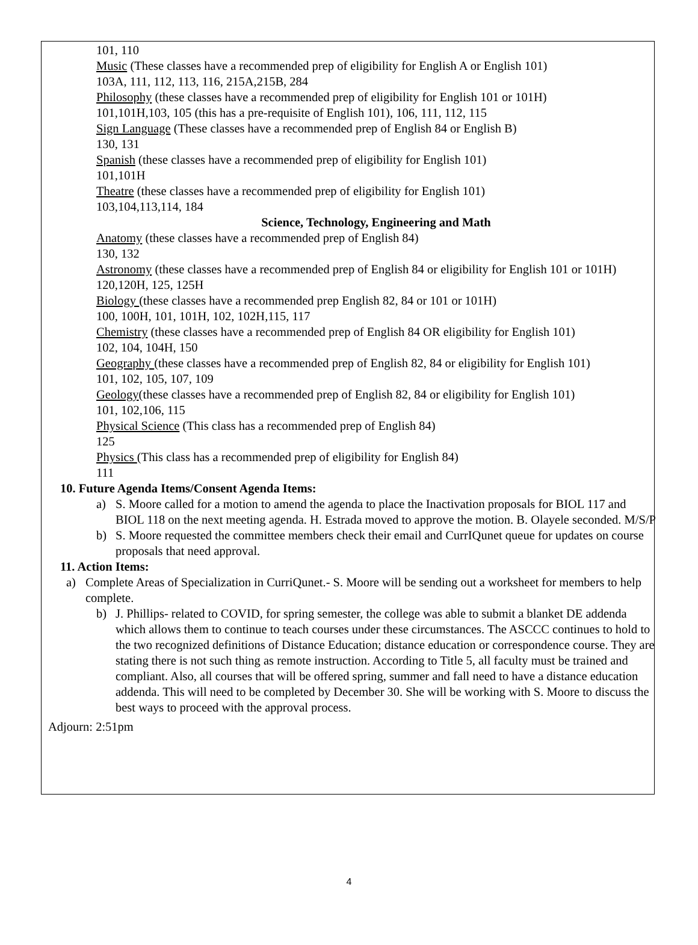101, 110
Music (These classes have a recommended prep of eligibility for English A or English 101)
103A, 111, 112, 113, 116, 215A,215B, 284
Philosophy (these classes have a recommended prep of eligibility for English 101 or 101H)
101,101H,103, 105 (this has a pre-requisite of English 101), 106, 111, 112, 115
Sign Language (These classes have a recommended prep of English 84 or English B)
130, 131
Spanish (these classes have a recommended prep of eligibility for English 101)
101,101H
Theatre (these classes have a recommended prep of eligibility for English 101)
103,104,113,114, 184
Science, Technology, Engineering and Math
Anatomy (these classes have a recommended prep of English 84)
130, 132
Astronomy (these classes have a recommended prep of English 84 or eligibility for English 101 or 101H)
120,120H, 125, 125H
Biology (these classes have a recommended prep English 82, 84 or 101 or 101H)
100, 100H, 101, 101H, 102, 102H,115, 117
Chemistry (these classes have a recommended prep of English 84 OR eligibility for English 101)
102, 104, 104H, 150
Geography (these classes have a recommended prep of English 82, 84 or eligibility for English 101)
101, 102, 105, 107, 109
Geology(these classes have a recommended prep of English 82, 84 or eligibility for English 101)
101, 102,106, 115
Physical Science (This class has a recommended prep of English 84)
125
Physics (This class has a recommended prep of eligibility for English 84)
111
10. Future Agenda Items/Consent Agenda Items:
a) S. Moore called for a motion to amend the agenda to place the Inactivation proposals for BIOL 117 and BIOL 118 on the next meeting agenda. H. Estrada moved to approve the motion. B. Olayele seconded. M/S/P
b) S. Moore requested the committee members check their email and CurrIQunet queue for updates on course proposals that need approval.
11. Action Items:
a) Complete Areas of Specialization in CurriQunet.- S. Moore will be sending out a worksheet for members to help complete.
b) J. Phillips- related to COVID, for spring semester, the college was able to submit a blanket DE addenda which allows them to continue to teach courses under these circumstances. The ASCCC continues to hold to the two recognized definitions of Distance Education; distance education or correspondence course. They are stating there is not such thing as remote instruction. According to Title 5, all faculty must be trained and compliant. Also, all courses that will be offered spring, summer and fall need to have a distance education addenda. This will need to be completed by December 30. She will be working with S. Moore to discuss the best ways to proceed with the approval process.
Adjourn: 2:51pm
4